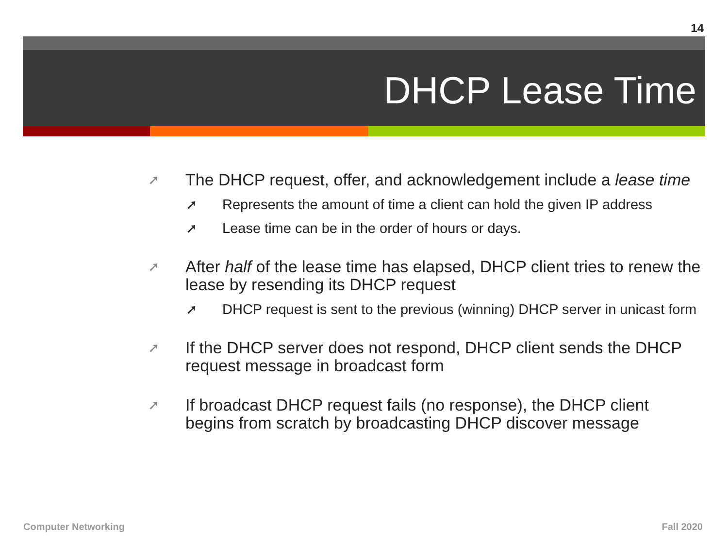14
DHCP Lease Time
➚ The DHCP request, offer, and acknowledgement include a lease time
➚ Represents the amount of time a client can hold the given IP address
➚ Lease time can be in the order of hours or days.
➚ After half of the lease time has elapsed, DHCP client tries to renew the lease by resending its DHCP request
➚ DHCP request is sent to the previous (winning) DHCP server in unicast form
➚ If the DHCP server does not respond, DHCP client sends the DHCP request message in broadcast form
➚ If broadcast DHCP request fails (no response), the DHCP client begins from scratch by broadcasting DHCP discover message
Computer Networking Fall 2020